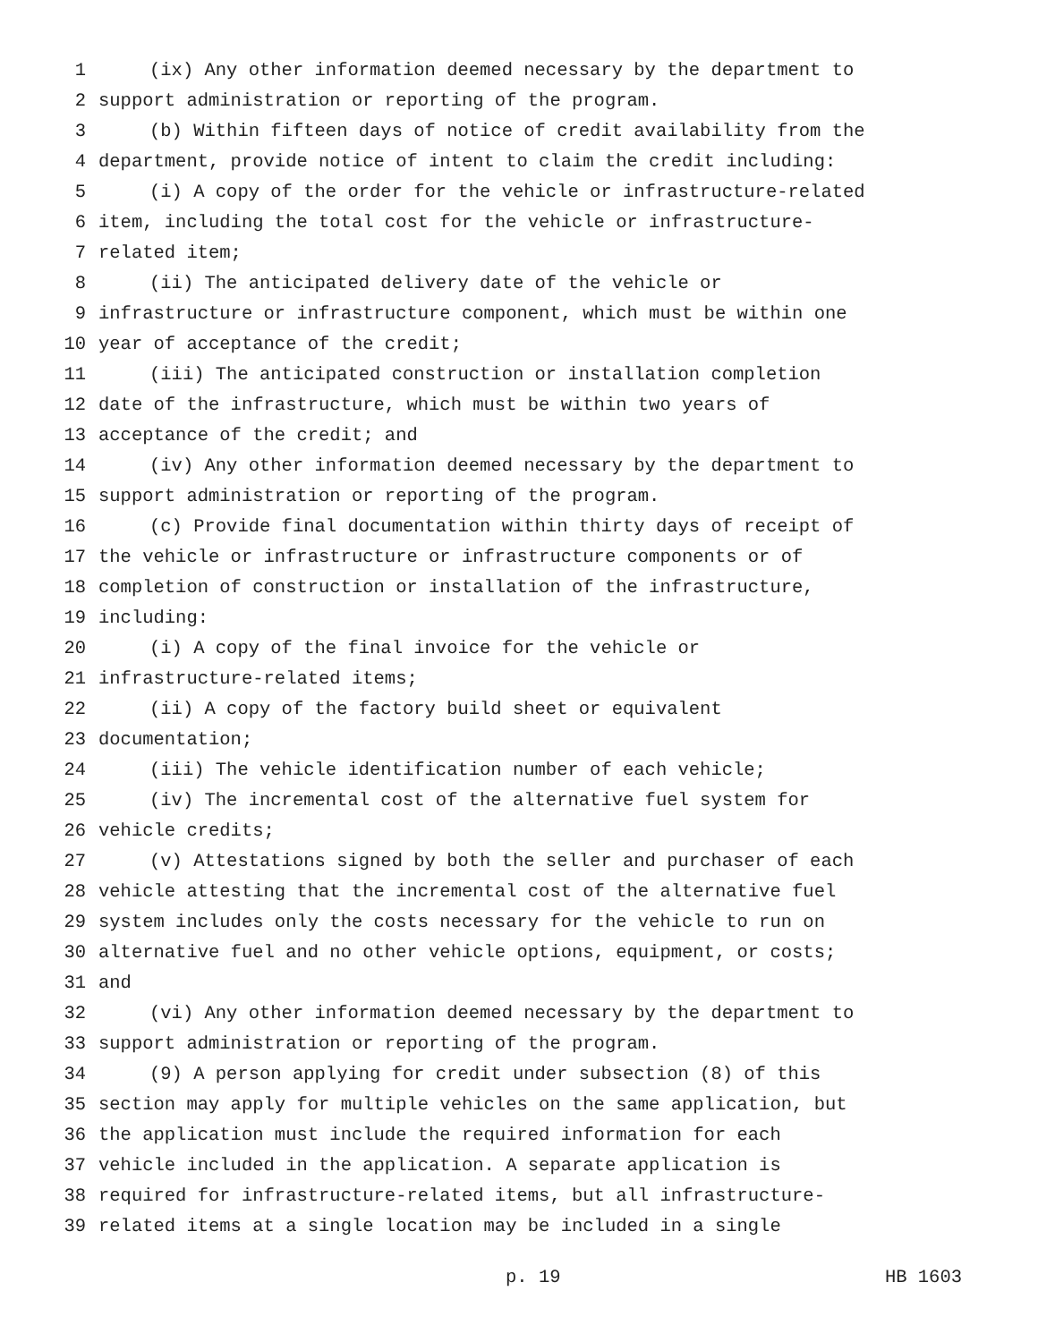1 (ix) Any other information deemed necessary by the department to
2 support administration or reporting of the program.
3 (b) Within fifteen days of notice of credit availability from the
4 department, provide notice of intent to claim the credit including:
5 (i) A copy of the order for the vehicle or infrastructure-related
6 item, including the total cost for the vehicle or infrastructure-
7 related item;
8 (ii) The anticipated delivery date of the vehicle or
9 infrastructure or infrastructure component, which must be within one
10 year of acceptance of the credit;
11 (iii) The anticipated construction or installation completion
12 date of the infrastructure, which must be within two years of
13 acceptance of the credit; and
14 (iv) Any other information deemed necessary by the department to
15 support administration or reporting of the program.
16 (c) Provide final documentation within thirty days of receipt of
17 the vehicle or infrastructure or infrastructure components or of
18 completion of construction or installation of the infrastructure,
19 including:
20 (i) A copy of the final invoice for the vehicle or
21 infrastructure-related items;
22 (ii) A copy of the factory build sheet or equivalent
23 documentation;
24 (iii) The vehicle identification number of each vehicle;
25 (iv) The incremental cost of the alternative fuel system for
26 vehicle credits;
27 (v) Attestations signed by both the seller and purchaser of each
28 vehicle attesting that the incremental cost of the alternative fuel
29 system includes only the costs necessary for the vehicle to run on
30 alternative fuel and no other vehicle options, equipment, or costs;
31 and
32 (vi) Any other information deemed necessary by the department to
33 support administration or reporting of the program.
34 (9) A person applying for credit under subsection (8) of this
35 section may apply for multiple vehicles on the same application, but
36 the application must include the required information for each
37 vehicle included in the application. A separate application is
38 required for infrastructure-related items, but all infrastructure-
39 related items at a single location may be included in a single
p. 19 HB 1603